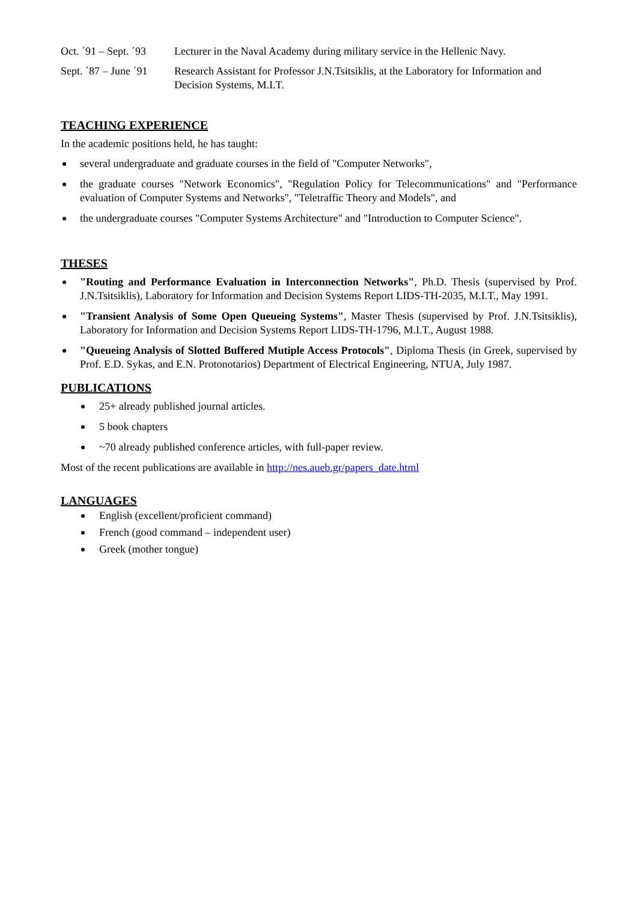Oct. ΄91 – Sept. ΄93
Lecturer in the Naval Academy during military service in the Hellenic Navy.
Sept. ΄87 – June ΄91
Research Assistant for Professor J.N.Tsitsiklis, at the Laboratory for Information and Decision Systems, M.I.T.
TEACHING EXPERIENCE
In the academic positions held, he has taught:
several undergraduate and graduate courses in the field of "Computer Networks",
the graduate courses "Network Economics", "Regulation Policy for Telecommunications" and "Performance evaluation of Computer Systems and Networks", "Teletraffic Theory and Models", and
the undergraduate courses "Computer Systems Architecture" and "Introduction to Computer Science".
THESES
"Routing and Performance Evaluation in Interconnection Networks", Ph.D. Thesis (supervised by Prof. J.N.Tsitsiklis), Laboratory for Information and Decision Systems Report LIDS-TH-2035, M.I.T., May 1991.
"Transient Analysis of Some Open Queueing Systems", Master Thesis (supervised by Prof. J.N.Tsitsiklis), Laboratory for Information and Decision Systems Report LIDS-TH-1796, M.I.T., August 1988.
"Queueing Analysis of Slotted Buffered Mutiple Access Protocols", Diploma Thesis (in Greek, supervised by Prof. E.D. Sykas, and E.N. Protonotarios) Department of Electrical Engineering, NTUA, July 1987.
PUBLICATIONS
25+ already published journal articles.
5 book chapters
~70 already published conference articles, with full-paper review.
Most of the recent publications are available in http://nes.aueb.gr/papers_date.html
LANGUAGES
English (excellent/proficient command)
French (good command – independent user)
Greek (mother tongue)